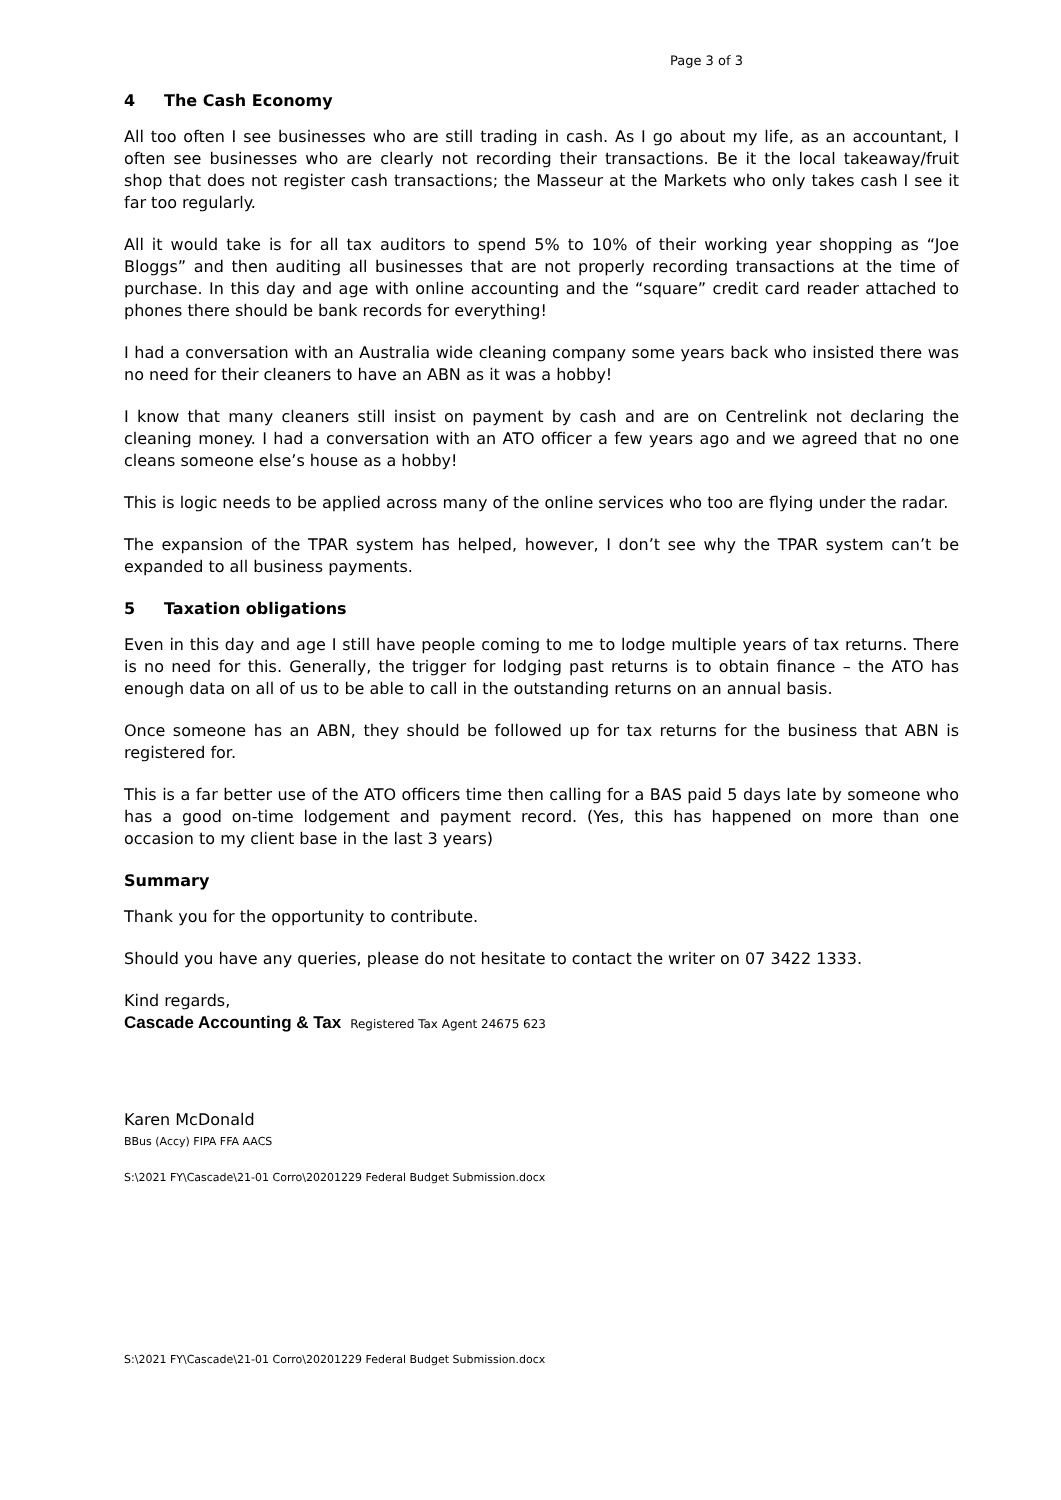Page 3 of 3
4 The Cash Economy
All too often I see businesses who are still trading in cash. As I go about my life, as an accountant, I often see businesses who are clearly not recording their transactions. Be it the local takeaway/fruit shop that does not register cash transactions; the Masseur at the Markets who only takes cash I see it far too regularly.
All it would take is for all tax auditors to spend 5% to 10% of their working year shopping as “Joe Bloggs” and then auditing all businesses that are not properly recording transactions at the time of purchase. In this day and age with online accounting and the “square” credit card reader attached to phones there should be bank records for everything!
I had a conversation with an Australia wide cleaning company some years back who insisted there was no need for their cleaners to have an ABN as it was a hobby!
I know that many cleaners still insist on payment by cash and are on Centrelink not declaring the cleaning money. I had a conversation with an ATO officer a few years ago and we agreed that no one cleans someone else’s house as a hobby!
This is logic needs to be applied across many of the online services who too are flying under the radar.
The expansion of the TPAR system has helped, however, I don’t see why the TPAR system can’t be expanded to all business payments.
5 Taxation obligations
Even in this day and age I still have people coming to me to lodge multiple years of tax returns. There is no need for this. Generally, the trigger for lodging past returns is to obtain finance – the ATO has enough data on all of us to be able to call in the outstanding returns on an annual basis.
Once someone has an ABN, they should be followed up for tax returns for the business that ABN is registered for.
This is a far better use of the ATO officers time then calling for a BAS paid 5 days late by someone who has a good on-time lodgement and payment record. (Yes, this has happened on more than one occasion to my client base in the last 3 years)
Summary
Thank you for the opportunity to contribute.
Should you have any queries, please do not hesitate to contact the writer on 07 3422 1333.
Kind regards,
Cascade Accounting & Tax Registered Tax Agent 24675 623
Karen McDonald
BBus (Accy) FIPA FFA AACS
S:\2021 FY\Cascade\21-01 Corro\20201229 Federal Budget Submission.docx
S:\2021 FY\Cascade\21-01 Corro\20201229 Federal Budget Submission.docx